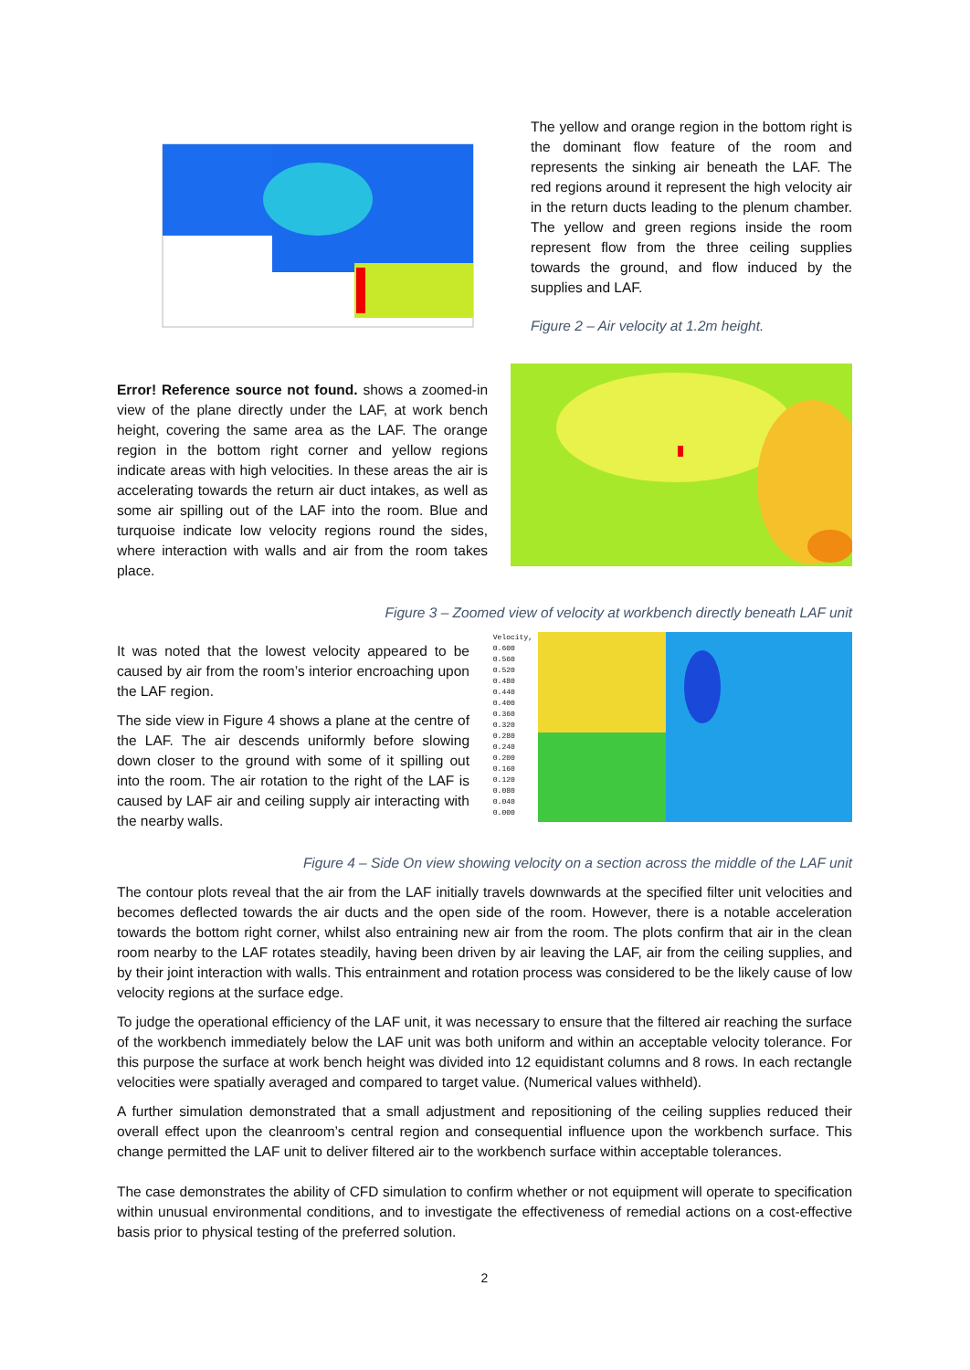The yellow and orange region in the bottom right is the dominant flow feature of the room and represents the sinking air beneath the LAF. The red regions around it represent the high velocity air in the return ducts leading to the plenum chamber. The yellow and green regions inside the room represent flow from the three ceiling supplies towards the ground, and flow induced by the supplies and LAF.
Figure 2 – Air velocity at 1.2m height.
Error! Reference source not found. shows a zoomed-in view of the plane directly under the LAF, at work bench height, covering the same area as the LAF. The orange region in the bottom right corner and yellow regions indicate areas with high velocities. In these areas the air is accelerating towards the return air duct intakes, as well as some air spilling out of the LAF into the room. Blue and turquoise indicate low velocity regions round the sides, where interaction with walls and air from the room takes place.
Figure 3 – Zoomed view of velocity at workbench directly beneath LAF unit
It was noted that the lowest velocity appeared to be caused by air from the room’s interior encroaching upon the LAF region.
The side view in Figure 4 shows a plane at the centre of the LAF. The air descends uniformly before slowing down closer to the ground with some of it spilling out into the room. The air rotation to the right of the LAF is caused by LAF air and ceiling supply air interacting with the nearby walls.
Velocity,
0.600
0.560
0.520
0.480
0.440
0.400
0.360
0.320
0.280
0.240
0.200
0.160
0.120
0.080
0.040
0.000
Figure 4 – Side On view showing velocity on a section across the middle of the LAF unit
The contour plots reveal that the air from the LAF initially travels downwards at the specified filter unit velocities and becomes deflected towards the air ducts and the open side of the room. However, there is a notable acceleration towards the bottom right corner, whilst also entraining new air from the room. The plots confirm that air in the clean room nearby to the LAF rotates steadily, having been driven by air leaving the LAF, air from the ceiling supplies, and by their joint interaction with walls. This entrainment and rotation process was considered to be the likely cause of low velocity regions at the surface edge.
To judge the operational efficiency of the LAF unit, it was necessary to ensure that the filtered air reaching the surface of the workbench immediately below the LAF unit was both uniform and within an acceptable velocity tolerance. For this purpose the surface at work bench height was divided into 12 equidistant columns and 8 rows. In each rectangle velocities were spatially averaged and compared to target value. (Numerical values withheld).
A further simulation demonstrated that a small adjustment and repositioning of the ceiling supplies reduced their overall effect upon the cleanroom’s central region and consequential influence upon the workbench surface. This change permitted the LAF unit to deliver filtered air to the workbench surface within acceptable tolerances.
The case demonstrates the ability of CFD simulation to confirm whether or not equipment will operate to specification within unusual environmental conditions, and to investigate the effectiveness of remedial actions on a cost-effective basis prior to physical testing of the preferred solution.
2